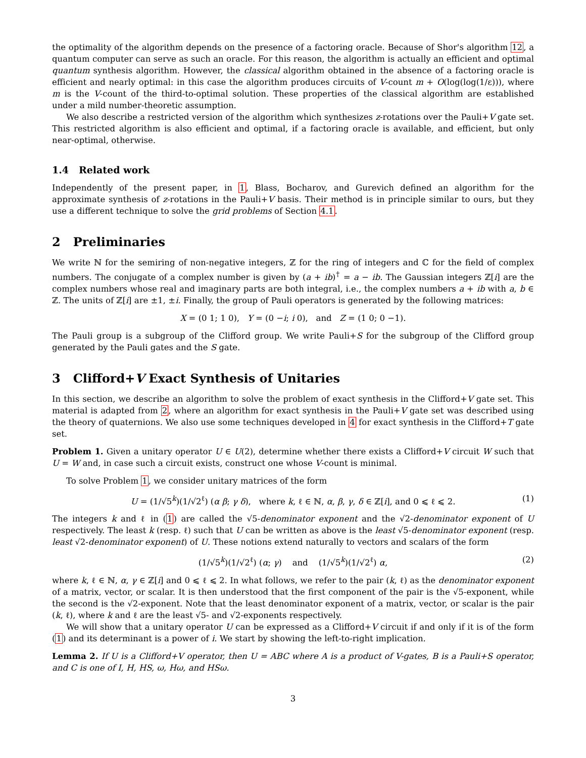the optimality of the algorithm depends on the presence of a factoring oracle. Because of Shor's algorithm 12, a quantum computer can serve as such an oracle. For this reason, the algorithm is actually an efficient and optimal quantum synthesis algorithm. However, the classical algorithm obtained in the absence of a factoring oracle is efficient and nearly optimal: in this case the algorithm produces circuits of V-count m + O(log(log(1/ε))), where m is the V-count of the third-to-optimal solution. These properties of the classical algorithm are established under a mild number-theoretic assumption.
We also describe a restricted version of the algorithm which synthesizes z-rotations over the Pauli+V gate set. This restricted algorithm is also efficient and optimal, if a factoring oracle is available, and efficient, but only near-optimal, otherwise.
1.4 Related work
Independently of the present paper, in 1, Blass, Bocharov, and Gurevich defined an algorithm for the approximate synthesis of z-rotations in the Pauli+V basis. Their method is in principle similar to ours, but they use a different technique to solve the grid problems of Section 4.1.
2 Preliminaries
We write ℕ for the semiring of non-negative integers, ℤ for the ring of integers and ℂ for the field of complex numbers. The conjugate of a complex number is given by (a + ib)<sup>†</sup> = a − ib. The Gaussian integers ℤ[i] are the complex numbers whose real and imaginary parts are both integral, i.e., the complex numbers a + ib with a, b ∈ ℤ. The units of ℤ[i] are ±1, ±i. Finally, the group of Pauli operators is generated by the following matrices:
X = (0 1; 1 0), Y = (0 −i; i 0), and Z = (1 0; 0 −1).
The Pauli group is a subgroup of the Clifford group. We write Pauli+S for the subgroup of the Clifford group generated by the Pauli gates and the S gate.
3 Clifford+V Exact Synthesis of Unitaries
In this section, we describe an algorithm to solve the problem of exact synthesis in the Clifford+V gate set. This material is adapted from 2, where an algorithm for exact synthesis in the Pauli+V gate set was described using the theory of quaternions. We also use some techniques developed in 4 for exact synthesis in the Clifford+T gate set.
Problem 1. Given a unitary operator U ∈ U(2), determine whether there exists a Clifford+V circuit W such that U = W and, in case such a circuit exists, construct one whose V-count is minimal.
To solve Problem 1, we consider unitary matrices of the form
U = (1/√5<sup>k</sup>)(1/√2<sup>ℓ</sup>) (α β; γ δ), where k, ℓ ∈ ℕ, α, β, γ, δ ∈ ℤ[i], and 0 ⩽ ℓ ⩽ 2. (1)
The integers k and ℓ in (1) are called the √5-denominator exponent and the √2-denominator exponent of U respectively. The least k (resp. ℓ) such that U can be written as above is the least √5-denominator exponent (resp. least √2-denominator exponent) of U. These notions extend naturally to vectors and scalars of the form
(1/√5<sup>k</sup>)(1/√2<sup>ℓ</sup>) (α; γ) and (1/√5<sup>k</sup>)(1/√2<sup>ℓ</sup>) α, (2)
where k, ℓ ∈ ℕ, α, γ ∈ ℤ[i] and 0 ⩽ ℓ ⩽ 2. In what follows, we refer to the pair (k, ℓ) as the denominator exponent of a matrix, vector, or scalar. It is then understood that the first component of the pair is the √5-exponent, while the second is the √2-exponent. Note that the least denominator exponent of a matrix, vector, or scalar is the pair (k, ℓ), where k and ℓ are the least √5- and √2-exponents respectively.
We will show that a unitary operator U can be expressed as a Clifford+V circuit if and only if it is of the form (1) and its determinant is a power of i. We start by showing the left-to-right implication.
Lemma 2. If U is a Clifford+V operator, then U = ABC where A is a product of V-gates, B is a Pauli+S operator, and C is one of I, H, HS, ω, Hω, and HSω.
3